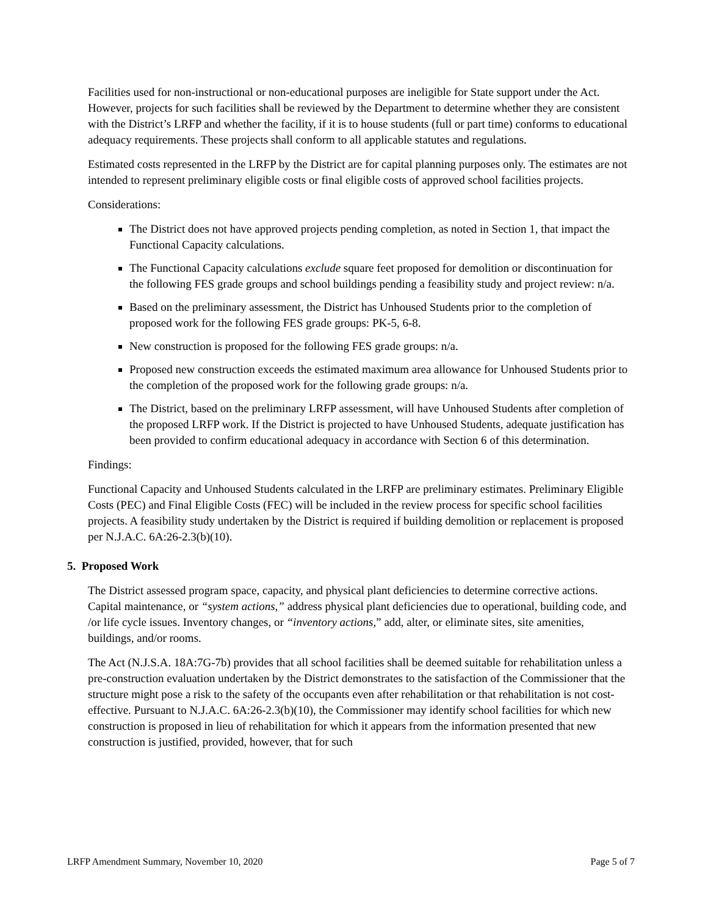Facilities used for non-instructional or non-educational purposes are ineligible for State support under the Act. However, projects for such facilities shall be reviewed by the Department to determine whether they are consistent with the District’s LRFP and whether the facility, if it is to house students (full or part time) conforms to educational adequacy requirements. These projects shall conform to all applicable statutes and regulations.
Estimated costs represented in the LRFP by the District are for capital planning purposes only. The estimates are not intended to represent preliminary eligible costs or final eligible costs of approved school facilities projects.
Considerations:
The District does not have approved projects pending completion, as noted in Section 1, that impact the Functional Capacity calculations.
The Functional Capacity calculations exclude square feet proposed for demolition or discontinuation for the following FES grade groups and school buildings pending a feasibility study and project review: n/a.
Based on the preliminary assessment, the District has Unhoused Students prior to the completion of proposed work for the following FES grade groups: PK-5, 6-8.
New construction is proposed for the following FES grade groups: n/a.
Proposed new construction exceeds the estimated maximum area allowance for Unhoused Students prior to the completion of the proposed work for the following grade groups: n/a.
The District, based on the preliminary LRFP assessment, will have Unhoused Students after completion of the proposed LRFP work. If the District is projected to have Unhoused Students, adequate justification has been provided to confirm educational adequacy in accordance with Section 6 of this determination.
Findings:
Functional Capacity and Unhoused Students calculated in the LRFP are preliminary estimates. Preliminary Eligible Costs (PEC) and Final Eligible Costs (FEC) will be included in the review process for specific school facilities projects. A feasibility study undertaken by the District is required if building demolition or replacement is proposed per N.J.A.C. 6A:26-2.3(b)(10).
5. Proposed Work
The District assessed program space, capacity, and physical plant deficiencies to determine corrective actions. Capital maintenance, or “system actions,” address physical plant deficiencies due to operational, building code, and /or life cycle issues. Inventory changes, or “inventory actions,” add, alter, or eliminate sites, site amenities, buildings, and/or rooms.
The Act (N.J.S.A. 18A:7G-7b) provides that all school facilities shall be deemed suitable for rehabilitation unless a pre-construction evaluation undertaken by the District demonstrates to the satisfaction of the Commissioner that the structure might pose a risk to the safety of the occupants even after rehabilitation or that rehabilitation is not cost-effective. Pursuant to N.J.A.C. 6A:26-2.3(b)(10), the Commissioner may identify school facilities for which new construction is proposed in lieu of rehabilitation for which it appears from the information presented that new construction is justified, provided, however, that for such
LRFP Amendment Summary, November 10, 2020 Page 5 of 7